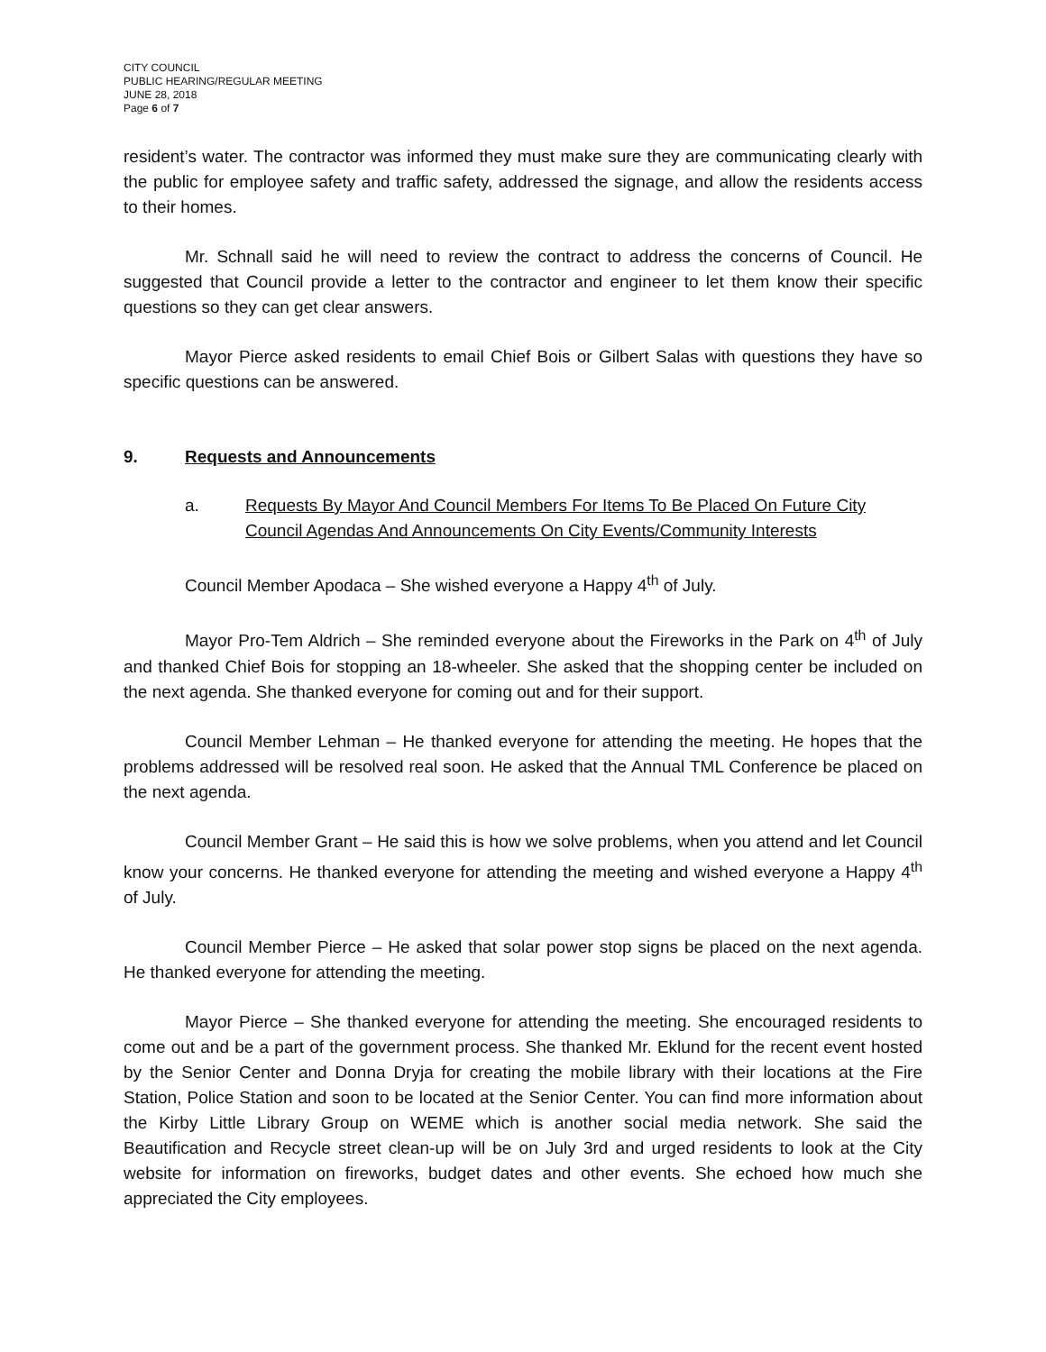CITY COUNCIL
PUBLIC HEARING/REGULAR MEETING
JUNE 28, 2018
Page 6 of 7
resident’s water. The contractor was informed they must make sure they are communicating clearly with the public for employee safety and traffic safety, addressed the signage, and allow the residents access to their homes.
Mr. Schnall said he will need to review the contract to address the concerns of Council. He suggested that Council provide a letter to the contractor and engineer to let them know their specific questions so they can get clear answers.
Mayor Pierce asked residents to email Chief Bois or Gilbert Salas with questions they have so specific questions can be answered.
9. Requests and Announcements
a. Requests By Mayor And Council Members For Items To Be Placed On Future City Council Agendas And Announcements On City Events/Community Interests
Council Member Apodaca – She wished everyone a Happy 4<sup>th</sup> of July.
Mayor Pro-Tem Aldrich – She reminded everyone about the Fireworks in the Park on 4<sup>th</sup> of July and thanked Chief Bois for stopping an 18-wheeler. She asked that the shopping center be included on the next agenda. She thanked everyone for coming out and for their support.
Council Member Lehman – He thanked everyone for attending the meeting. He hopes that the problems addressed will be resolved real soon. He asked that the Annual TML Conference be placed on the next agenda.
Council Member Grant – He said this is how we solve problems, when you attend and let Council know your concerns. He thanked everyone for attending the meeting and wished everyone a Happy 4<sup>th</sup> of July.
Council Member Pierce – He asked that solar power stop signs be placed on the next agenda. He thanked everyone for attending the meeting.
Mayor Pierce – She thanked everyone for attending the meeting. She encouraged residents to come out and be a part of the government process. She thanked Mr. Eklund for the recent event hosted by the Senior Center and Donna Dryja for creating the mobile library with their locations at the Fire Station, Police Station and soon to be located at the Senior Center. You can find more information about the Kirby Little Library Group on WEME which is another social media network. She said the Beautification and Recycle street clean-up will be on July 3rd and urged residents to look at the City website for information on fireworks, budget dates and other events. She echoed how much she appreciated the City employees.